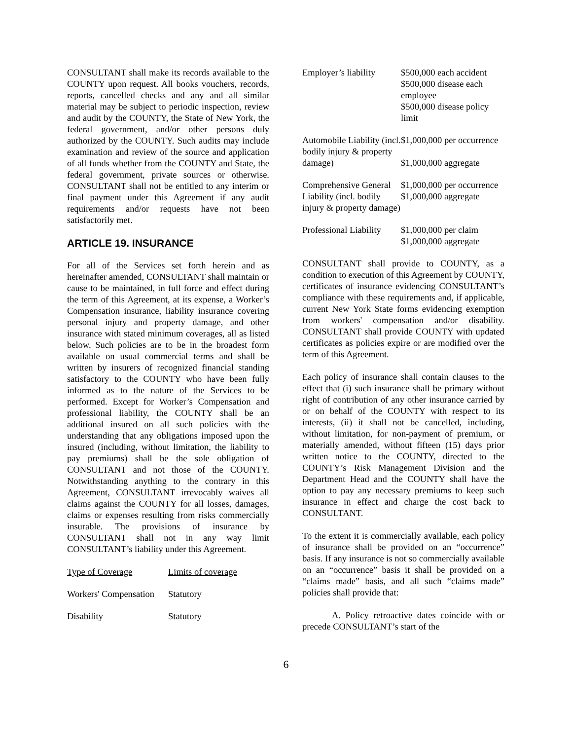CONSULTANT shall make its records available to the COUNTY upon request. All books vouchers, records, reports, cancelled checks and any and all similar material may be subject to periodic inspection, review and audit by the COUNTY, the State of New York, the federal government, and/or other persons duly authorized by the COUNTY. Such audits may include examination and review of the source and application of all funds whether from the COUNTY and State, the federal government, private sources or otherwise. CONSULTANT shall not be entitled to any interim or final payment under this Agreement if any audit requirements and/or requests have not been satisfactorily met.
ARTICLE 19. INSURANCE
For all of the Services set forth herein and as hereinafter amended, CONSULTANT shall maintain or cause to be maintained, in full force and effect during the term of this Agreement, at its expense, a Worker’s Compensation insurance, liability insurance covering personal injury and property damage, and other insurance with stated minimum coverages, all as listed below. Such policies are to be in the broadest form available on usual commercial terms and shall be written by insurers of recognized financial standing satisfactory to the COUNTY who have been fully informed as to the nature of the Services to be performed. Except for Worker’s Compensation and professional liability, the COUNTY shall be an additional insured on all such policies with the understanding that any obligations imposed upon the insured (including, without limitation, the liability to pay premiums) shall be the sole obligation of CONSULTANT and not those of the COUNTY. Notwithstanding anything to the contrary in this Agreement, CONSULTANT irrevocably waives all claims against the COUNTY for all losses, damages, claims or expenses resulting from risks commercially insurable. The provisions of insurance by CONSULTANT shall not in any way limit CONSULTANT’s liability under this Agreement.
| Type of Coverage | Limits of coverage |
| Workers' Compensation | Statutory |
| Disability | Statutory |
| Employer’s liability | $500,000 each accident $500,000 disease each employee $500,000 disease policy limit |
| Automobile Liability (incl. bodily injury & property damage) | $1,000,000 per occurrence $1,000,000 aggregate |
| Comprehensive General Liability (incl. bodily injury & property damage) | $1,000,000 per occurrence $1,000,000 aggregate |
| Professional Liability | $1,000,000 per claim $1,000,000 aggregate |
CONSULTANT shall provide to COUNTY, as a condition to execution of this Agreement by COUNTY, certificates of insurance evidencing CONSULTANT’s compliance with these requirements and, if applicable, current New York State forms evidencing exemption from workers' compensation and/or disability. CONSULTANT shall provide COUNTY with updated certificates as policies expire or are modified over the term of this Agreement.
Each policy of insurance shall contain clauses to the effect that (i) such insurance shall be primary without right of contribution of any other insurance carried by or on behalf of the COUNTY with respect to its interests, (ii) it shall not be cancelled, including, without limitation, for non-payment of premium, or materially amended, without fifteen (15) days prior written notice to the COUNTY, directed to the COUNTY’s Risk Management Division and the Department Head and the COUNTY shall have the option to pay any necessary premiums to keep such insurance in effect and charge the cost back to CONSULTANT.
To the extent it is commercially available, each policy of insurance shall be provided on an “occurrence” basis. If any insurance is not so commercially available on an “occurrence” basis it shall be provided on a “claims made” basis, and all such “claims made” policies shall provide that:
A. Policy retroactive dates coincide with or precede CONSULTANT’s start of the
6